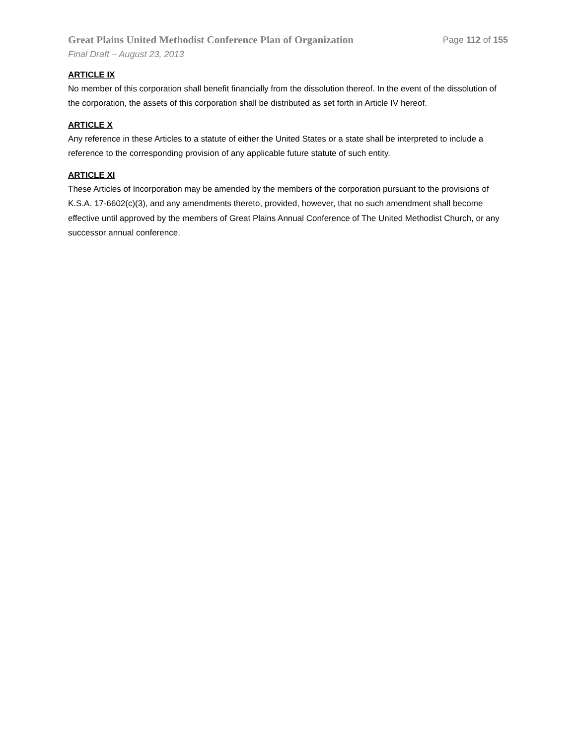Great Plains United Methodist Conference Plan of Organization Page 112 of 155
Final Draft – August 23, 2013
ARTICLE IX
No member of this corporation shall benefit financially from the dissolution thereof. In the event of the dissolution of the corporation, the assets of this corporation shall be distributed as set forth in Article IV hereof.
ARTICLE X
Any reference in these Articles to a statute of either the United States or a state shall be interpreted to include a reference to the corresponding provision of any applicable future statute of such entity.
ARTICLE XI
These Articles of Incorporation may be amended by the members of the corporation pursuant to the provisions of K.S.A. 17-6602(c)(3), and any amendments thereto, provided, however, that no such amendment shall become effective until approved by the members of Great Plains Annual Conference of The United Methodist Church, or any successor annual conference.